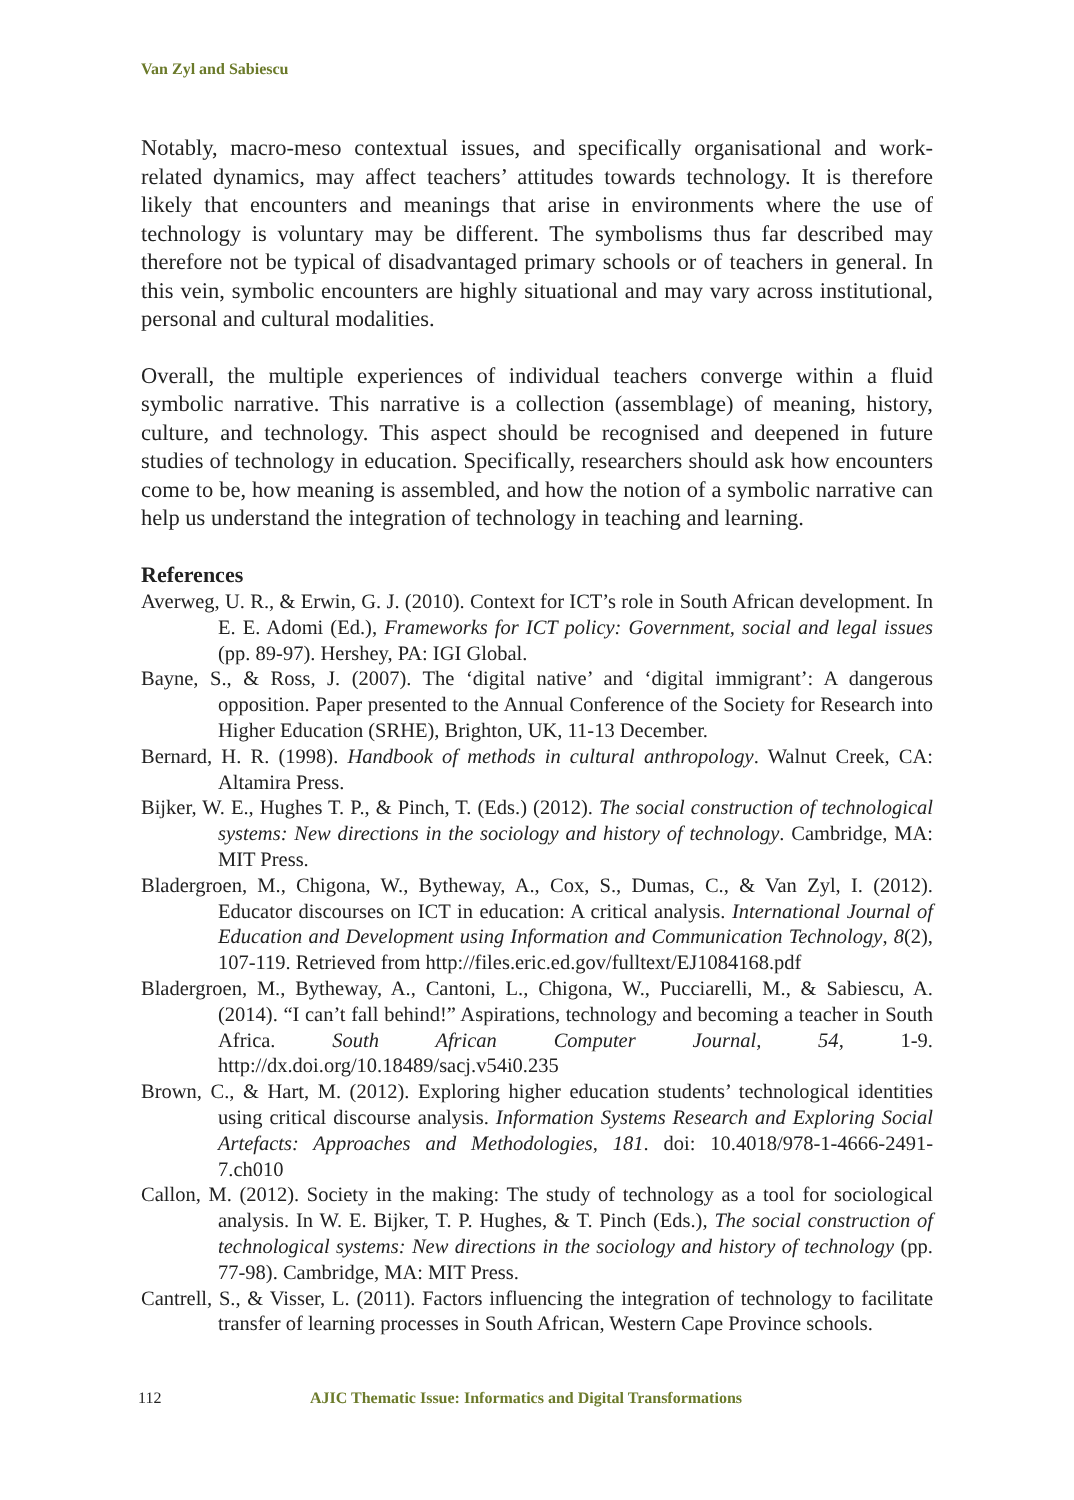Van Zyl and Sabiescu
Notably, macro-meso contextual issues, and specifically organisational and work-related dynamics, may affect teachers’ attitudes towards technology. It is therefore likely that encounters and meanings that arise in environments where the use of technology is voluntary may be different. The symbolisms thus far described may therefore not be typical of disadvantaged primary schools or of teachers in general. In this vein, symbolic encounters are highly situational and may vary across institutional, personal and cultural modalities.
Overall, the multiple experiences of individual teachers converge within a fluid symbolic narrative. This narrative is a collection (assemblage) of meaning, history, culture, and technology. This aspect should be recognised and deepened in future studies of technology in education. Specifically, researchers should ask how encounters come to be, how meaning is assembled, and how the notion of a symbolic narrative can help us understand the integration of technology in teaching and learning.
References
Averweg, U. R., & Erwin, G. J. (2010). Context for ICT’s role in South African development. In E. E. Adomi (Ed.), Frameworks for ICT policy: Government, social and legal issues (pp. 89-97). Hershey, PA: IGI Global.
Bayne, S., & Ross, J. (2007). The ‘digital native’ and ‘digital immigrant’: A dangerous opposition. Paper presented to the Annual Conference of the Society for Research into Higher Education (SRHE), Brighton, UK, 11-13 December.
Bernard, H. R. (1998). Handbook of methods in cultural anthropology. Walnut Creek, CA: Altamira Press.
Bijker, W. E., Hughes T. P., & Pinch, T. (Eds.) (2012). The social construction of technological systems: New directions in the sociology and history of technology. Cambridge, MA: MIT Press.
Bladergroen, M., Chigona, W., Bytheway, A., Cox, S., Dumas, C., & Van Zyl, I. (2012). Educator discourses on ICT in education: A critical analysis. International Journal of Education and Development using Information and Communication Technology, 8(2), 107-119. Retrieved from http://files.eric.ed.gov/fulltext/EJ1084168.pdf
Bladergroen, M., Bytheway, A., Cantoni, L., Chigona, W., Pucciarelli, M., & Sabiescu, A. (2014). “I can’t fall behind!” Aspirations, technology and becoming a teacher in South Africa. South African Computer Journal, 54, 1-9. http://dx.doi.org/10.18489/sacj.v54i0.235
Brown, C., & Hart, M. (2012). Exploring higher education students’ technological identities using critical discourse analysis. Information Systems Research and Exploring Social Artefacts: Approaches and Methodologies, 181. doi: 10.4018/978-1-4666-2491-7.ch010
Callon, M. (2012). Society in the making: The study of technology as a tool for sociological analysis. In W. E. Bijker, T. P. Hughes, & T. Pinch (Eds.), The social construction of technological systems: New directions in the sociology and history of technology (pp. 77-98). Cambridge, MA: MIT Press.
Cantrell, S., & Visser, L. (2011). Factors influencing the integration of technology to facilitate transfer of learning processes in South African, Western Cape Province schools.
112
AJIC Thematic Issue: Informatics and Digital Transformations